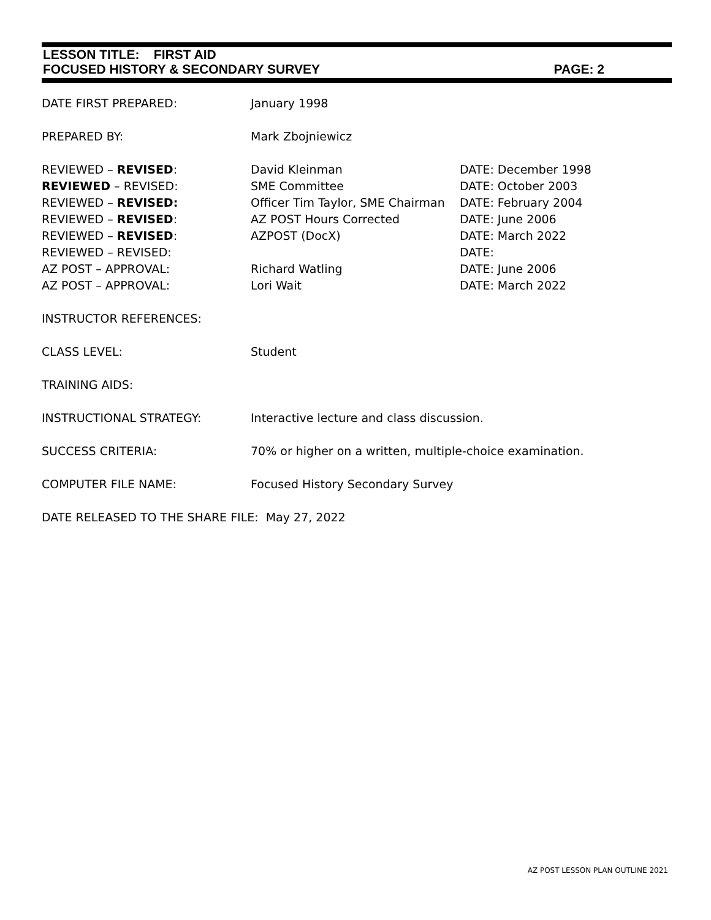LESSON TITLE: FIRST AID
FOCUSED HISTORY & SECONDARY SURVEY PAGE: 2
| DATE FIRST PREPARED: | January 1998 | |
| PREPARED BY: | Mark Zbojniewicz | |
| REVIEWED – REVISED : | David Kleinman | DATE: December 1998 |
| REVIEWED – REVISED: | SME Committee | DATE: October 2003 |
| REVIEWED – REVISED: | Officer Tim Taylor, SME Chairman | DATE: February 2004 |
| REVIEWED – REVISED : | AZ POST Hours Corrected | DATE: June 2006 |
| REVIEWED – REVISED : | AZPOST (DocX) | DATE: March 2022 |
| REVIEWED – REVISED: | | DATE: |
| AZ POST – APPROVAL: | Richard Watling | DATE: June 2006 |
| AZ POST – APPROVAL: | Lori Wait | DATE: March 2022 |
| INSTRUCTOR REFERENCES: | | |
| CLASS LEVEL: | Student | |
| TRAINING AIDS: | | |
| INSTRUCTIONAL STRATEGY: | Interactive lecture and class discussion. | |
| SUCCESS CRITERIA: | 70% or higher on a written, multiple-choice examination. | |
| COMPUTER FILE NAME: | Focused History Secondary Survey | |
| DATE RELEASED TO THE SHARE FILE: May 27, 2022 | | |
AZ POST LESSON PLAN OUTLINE 2021